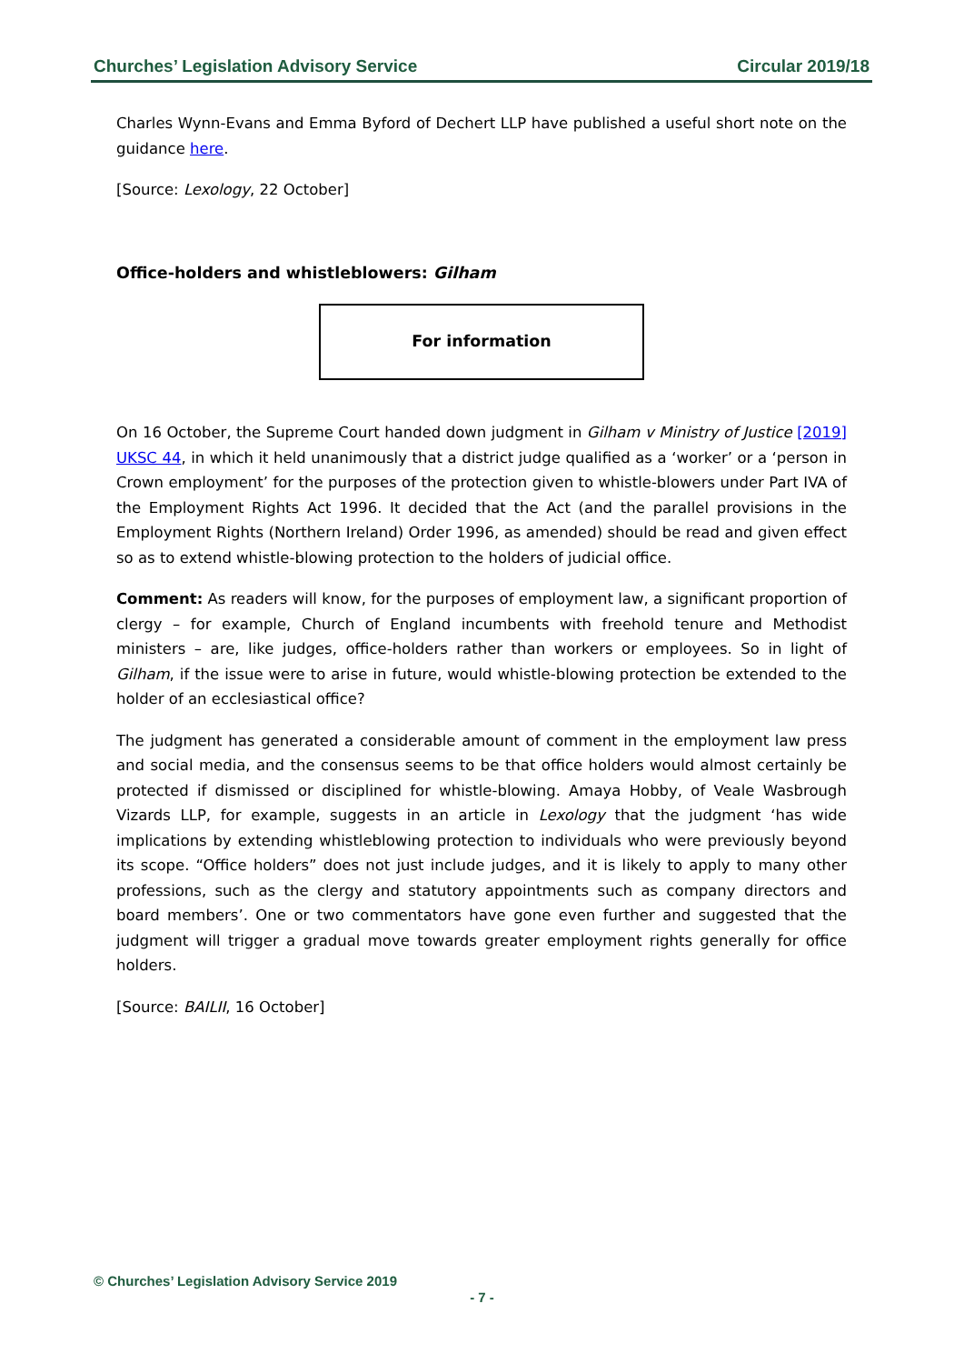Churches’ Legislation Advisory Service Circular 2019/18
Charles Wynn-Evans and Emma Byford of Dechert LLP have published a useful short note on the guidance here.
[Source: Lexology, 22 October]
Office-holders and whistleblowers: Gilham
For information
On 16 October, the Supreme Court handed down judgment in Gilham v Ministry of Justice [2019] UKSC 44, in which it held unanimously that a district judge qualified as a ‘worker’ or a ‘person in Crown employment’ for the purposes of the protection given to whistle-blowers under Part IVA of the Employment Rights Act 1996. It decided that the Act (and the parallel provisions in the Employment Rights (Northern Ireland) Order 1996, as amended) should be read and given effect so as to extend whistle-blowing protection to the holders of judicial office.
Comment: As readers will know, for the purposes of employment law, a significant proportion of clergy – for example, Church of England incumbents with freehold tenure and Methodist ministers – are, like judges, office-holders rather than workers or employees. So in light of Gilham, if the issue were to arise in future, would whistle-blowing protection be extended to the holder of an ecclesiastical office?
The judgment has generated a considerable amount of comment in the employment law press and social media, and the consensus seems to be that office holders would almost certainly be protected if dismissed or disciplined for whistle-blowing. Amaya Hobby, of Veale Wasbrough Vizards LLP, for example, suggests in an article in Lexology that the judgment ‘has wide implications by extending whistleblowing protection to individuals who were previously beyond its scope. “Office holders” does not just include judges, and it is likely to apply to many other professions, such as the clergy and statutory appointments such as company directors and board members’. One or two commentators have gone even further and suggested that the judgment will trigger a gradual move towards greater employment rights generally for office holders.
[Source: BAILII, 16 October]
© Churches’ Legislation Advisory Service 2019
- 7 -